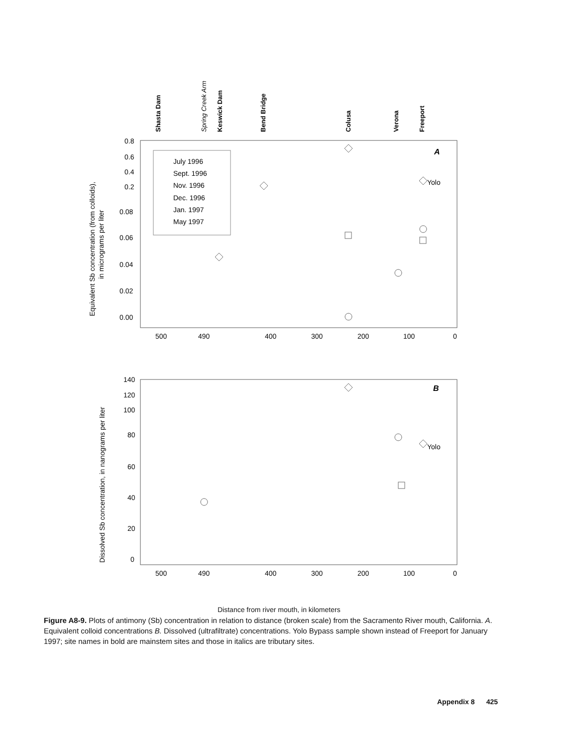Shasta Dam
Spring Creek Arm
Keswick Dam
Bend Bridge
Colusa
Verona
Freeport
July 1996
Sept. 1996
Nov. 1996
Dec. 1996
Jan. 1997
May 1997
A
Yolo
0.8
0.6
0.4
0.2
0.08
0.06
0.04
0.02
0.00
500
490
400
300
200
100
0
Equivalent Sb concentration (from colloids),
in micrograms per liter
B
Yolo
140
120
100
80
60
40
20
0
500
490
400
300
200
100
0
Dissolved Sb concentration, in nanograms per liter
Figure A8-9. Plots of antimony (Sb) concentration in relation to distance (broken scale) from the Sacramento River mouth, California. A. Equivalent colloid concentrations B. Dissolved (ultrafiltrate) concentrations. Yolo Bypass sample shown instead of Freeport for January 1997; site names in bold are mainstem sites and those in italics are tributary sites.
Appendix 8 425
Distance from river mouth, in kilometers